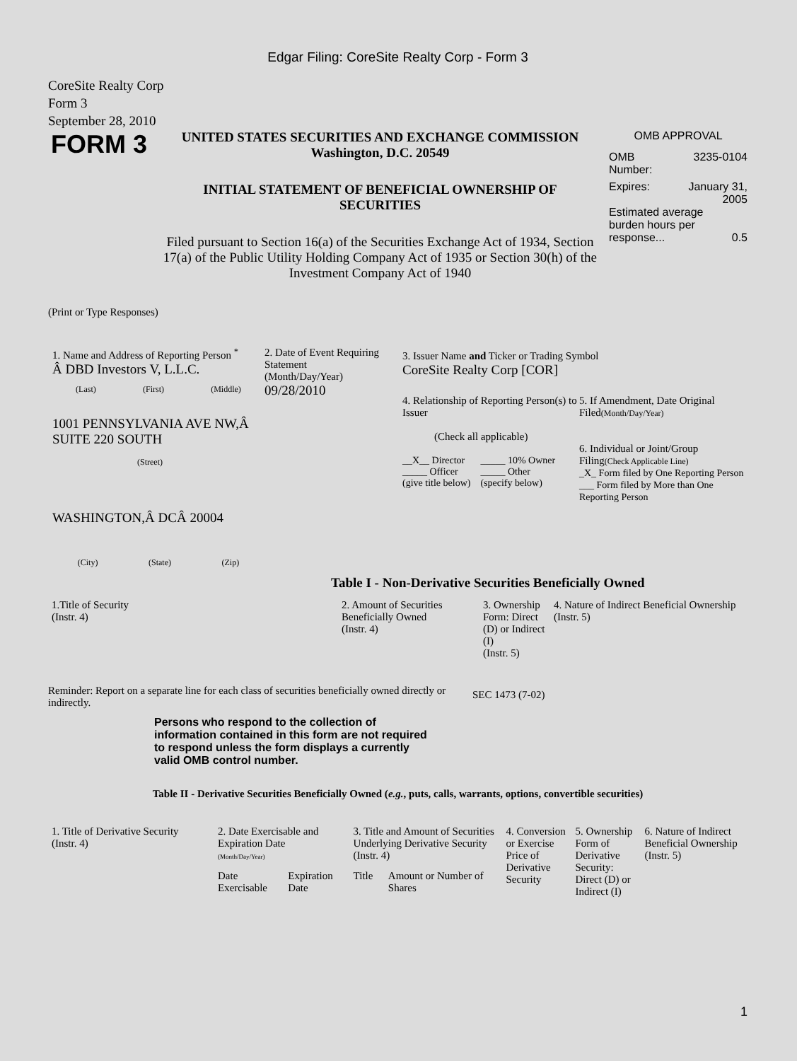Edgar Filing: CoreSite Realty Corp - Form 3
CoreSite Realty Corp
Form 3
September 28, 2010
FORM 3
UNITED STATES SECURITIES AND EXCHANGE COMMISSION
Washington, D.C. 20549
INITIAL STATEMENT OF BENEFICIAL OWNERSHIP OF SECURITIES
Filed pursuant to Section 16(a) of the Securities Exchange Act of 1934, Section 17(a) of the Public Utility Holding Company Act of 1935 or Section 30(h) of the Investment Company Act of 1940
OMB APPROVAL
OMB
Number: 3235-0104
Expires: January 31,
2005
Estimated average burden hours per response... 0.5
(Print or Type Responses)
1. Name and Address of Reporting Person <sup>*</sup>
Â DBD Investors V, L.L.C.
(Last) (First) (Middle)
1001 PENNSYLVANIA AVE NW,Â SUITE 220 SOUTH
(Street)
WASHINGTON,Â DCÂ 20004
(City) (State) (Zip)
2. Date of Event Requiring Statement
(Month/Day/Year)
09/28/2010
3. Issuer Name and Ticker or Trading Symbol
CoreSite Realty Corp [COR]
4. Relationship of Reporting Person(s) to Issuer
(Check all applicable)
| __X__ Director _____ Officer (give title below) | _____ 10% Owner _____ Other (specify below) |
5. If Amendment, Date Original Filed(Month/Day/Year)
6. Individual or Joint/Group Filing(Check Applicable Line)
_X_ Form filed by One Reporting Person
___ Form filed by More than One Reporting Person
Table I - Non-Derivative Securities Beneficially Owned
| 1.Title of Security (Instr. 4) | 2. Amount of Securities Beneficially Owned (Instr. 4) | 3. Ownership Form: Direct (D) or Indirect (I) (Instr. 5) | 4. Nature of Indirect Beneficial Ownership (Instr. 5) |
| --- | --- | --- | --- |
Reminder: Report on a separate line for each class of securities beneficially owned directly or indirectly.
SEC 1473 (7-02)
Persons who respond to the collection of information contained in this form are not required to respond unless the form displays a currently valid OMB control number.
Table II - Derivative Securities Beneficially Owned (e.g., puts, calls, warrants, options, convertible securities)
| 1. Title of Derivative Security (Instr. 4) | 2. Date Exercisable and Expiration Date (Month/Day/Year) | | 3. Title and Amount of Securities Underlying Derivative Security (Instr. 4) | | 4. Conversion or Exercise Price of Derivative Security | 5. Ownership Form of Derivative Security: Direct (D) or Indirect (I) | 6. Nature of Indirect Beneficial Ownership (Instr. 5) |
| --- | --- | --- | --- | --- | --- | --- | --- |
| | Date Exercisable | Expiration Date | Title | Amount or Number of Shares | | | |
1